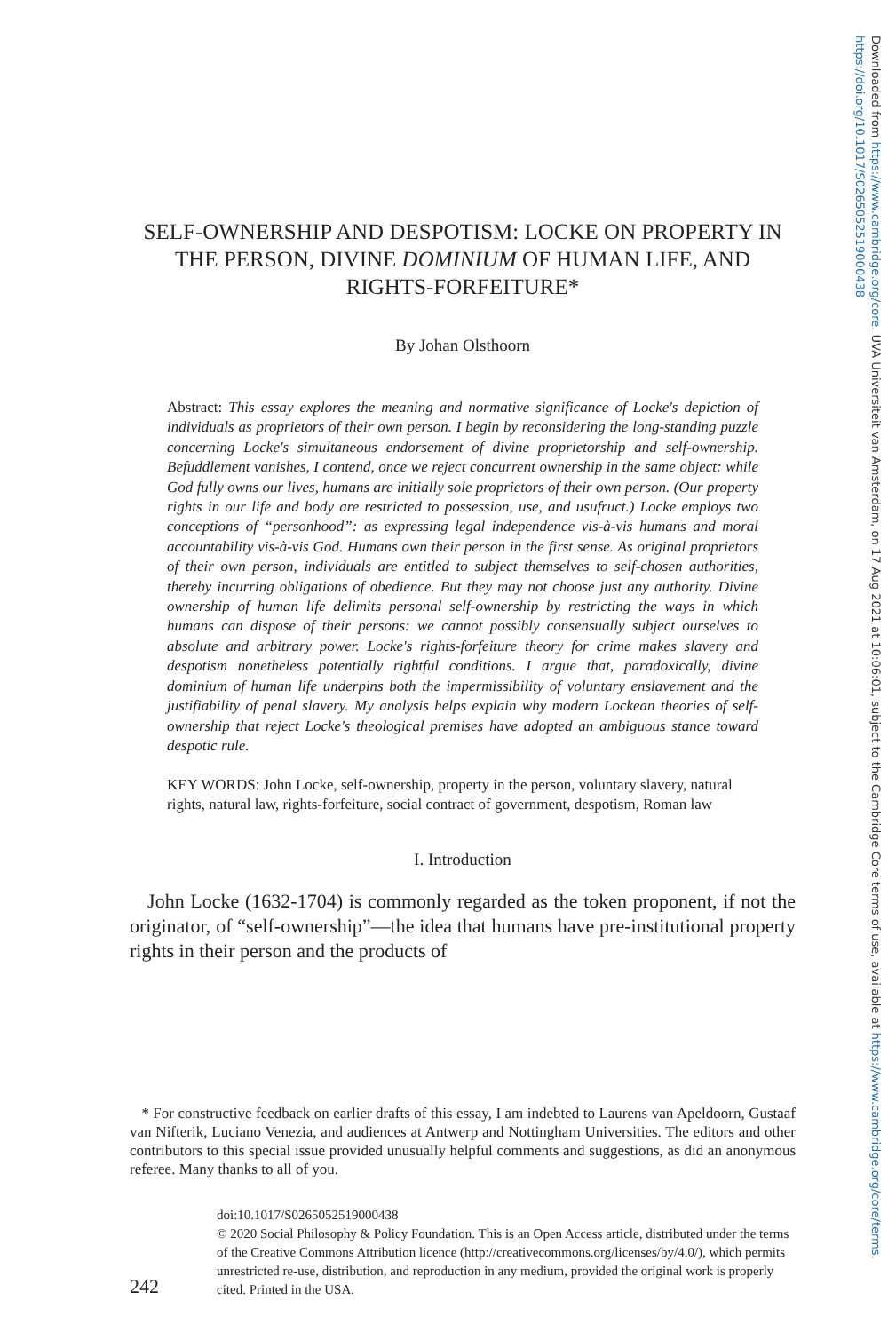Downloaded from https://www.cambridge.org/core. UVA Universiteit van Amsterdam, on 17 Aug 2021 at 10:06:01, subject to the Cambridge Core terms of use, available at https://www.cambridge.org/core/terms. https://doi.org/10.1017/S0265052519000438
SELF-OWNERSHIP AND DESPOTISM: LOCKE ON PROPERTY IN THE PERSON, DIVINE DOMINIUM OF HUMAN LIFE, AND RIGHTS-FORFEITURE*
By Johan Olsthoorn
Abstract: This essay explores the meaning and normative significance of Locke's depiction of individuals as proprietors of their own person. I begin by reconsidering the long-standing puzzle concerning Locke's simultaneous endorsement of divine proprietorship and self-ownership. Befuddlement vanishes, I contend, once we reject concurrent ownership in the same object: while God fully owns our lives, humans are initially sole proprietors of their own person. (Our property rights in our life and body are restricted to possession, use, and usufruct.) Locke employs two conceptions of “personhood”: as expressing legal independence vis-à-vis humans and moral accountability vis-à-vis God. Humans own their person in the first sense. As original proprietors of their own person, individuals are entitled to subject themselves to self-chosen authorities, thereby incurring obligations of obedience. But they may not choose just any authority. Divine ownership of human life delimits personal self-ownership by restricting the ways in which humans can dispose of their persons: we cannot possibly consensually subject ourselves to absolute and arbitrary power. Locke's rights-forfeiture theory for crime makes slavery and despotism nonetheless potentially rightful conditions. I argue that, paradoxically, divine dominium of human life underpins both the impermissibility of voluntary enslavement and the justifiability of penal slavery. My analysis helps explain why modern Lockean theories of self-ownership that reject Locke's theological premises have adopted an ambiguous stance toward despotic rule.
KEY WORDS: John Locke, self-ownership, property in the person, voluntary slavery, natural rights, natural law, rights-forfeiture, social contract of government, despotism, Roman law
I. Introduction
John Locke (1632-1704) is commonly regarded as the token proponent, if not the originator, of “self-ownership”—the idea that humans have pre-institutional property rights in their person and the products of
* For constructive feedback on earlier drafts of this essay, I am indebted to Laurens van Apeldoorn, Gustaaf van Nifterik, Luciano Venezia, and audiences at Antwerp and Nottingham Universities. The editors and other contributors to this special issue provided unusually helpful comments and suggestions, as did an anonymous referee. Many thanks to all of you.
doi:10.1017/S0265052519000438
© 2020 Social Philosophy & Policy Foundation. This is an Open Access article, distributed under the terms of the Creative Commons Attribution licence (http://creativecommons.org/licenses/by/4.0/), which permits unrestricted re-use, distribution, and reproduction in any medium, provided the original work is properly cited. Printed in the USA.
242